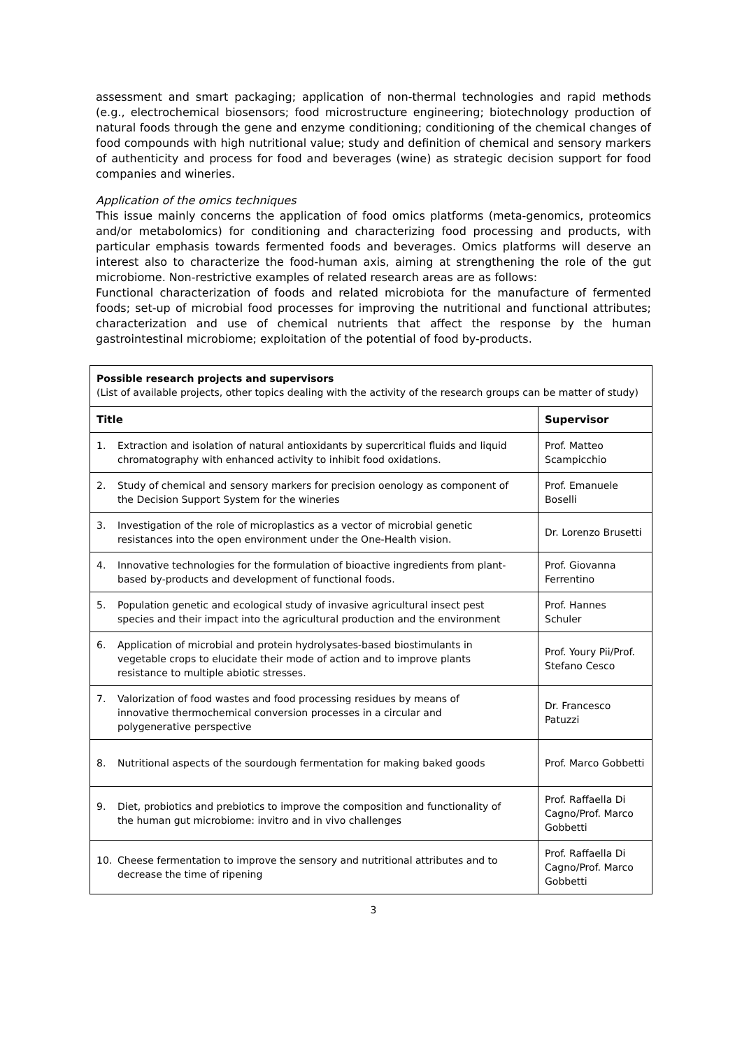assessment and smart packaging; application of non-thermal technologies and rapid methods (e.g., electrochemical biosensors; food microstructure engineering; biotechnology production of natural foods through the gene and enzyme conditioning; conditioning of the chemical changes of food compounds with high nutritional value; study and definition of chemical and sensory markers of authenticity and process for food and beverages (wine) as strategic decision support for food companies and wineries.
Application of the omics techniques
This issue mainly concerns the application of food omics platforms (meta-genomics, proteomics and/or metabolomics) for conditioning and characterizing food processing and products, with particular emphasis towards fermented foods and beverages. Omics platforms will deserve an interest also to characterize the food-human axis, aiming at strengthening the role of the gut microbiome. Non-restrictive examples of related research areas are as follows:
Functional characterization of foods and related microbiota for the manufacture of fermented foods; set-up of microbial food processes for improving the nutritional and functional attributes; characterization and use of chemical nutrients that affect the response by the human gastrointestinal microbiome; exploitation of the potential of food by-products.
| Possible research projects and supervisors (List of available projects, other topics dealing with the activity of the research groups can be matter of study) | |
| Title | Supervisor |
| 1. Extraction and isolation of natural antioxidants by supercritical fluids and liquid chromatography with enhanced activity to inhibit food oxidations. | Prof. Matteo Scampicchio |
| 2. Study of chemical and sensory markers for precision oenology as component of the Decision Support System for the wineries | Prof. Emanuele Boselli |
| 3. Investigation of the role of microplastics as a vector of microbial genetic resistances into the open environment under the One-Health vision. | Dr. Lorenzo Brusetti |
| 4. Innovative technologies for the formulation of bioactive ingredients from plant-based by-products and development of functional foods. | Prof. Giovanna Ferrentino |
| 5. Population genetic and ecological study of invasive agricultural insect pest species and their impact into the agricultural production and the environment | Prof. Hannes Schuler |
| 6. Application of microbial and protein hydrolysates-based biostimulants in vegetable crops to elucidate their mode of action and to improve plants resistance to multiple abiotic stresses. | Prof. Youry Pii/Prof. Stefano Cesco |
| 7. Valorization of food wastes and food processing residues by means of innovative thermochemical conversion processes in a circular and polygenerative perspective | Dr. Francesco Patuzzi |
| 8. Nutritional aspects of the sourdough fermentation for making baked goods | Prof. Marco Gobbetti |
| 9. Diet, probiotics and prebiotics to improve the composition and functionality of the human gut microbiome: invitro and in vivo challenges | Prof. Raffaella Di Cagno/Prof. Marco Gobbetti |
| 10. Cheese fermentation to improve the sensory and nutritional attributes and to decrease the time of ripening | Prof. Raffaella Di Cagno/Prof. Marco Gobbetti |
3